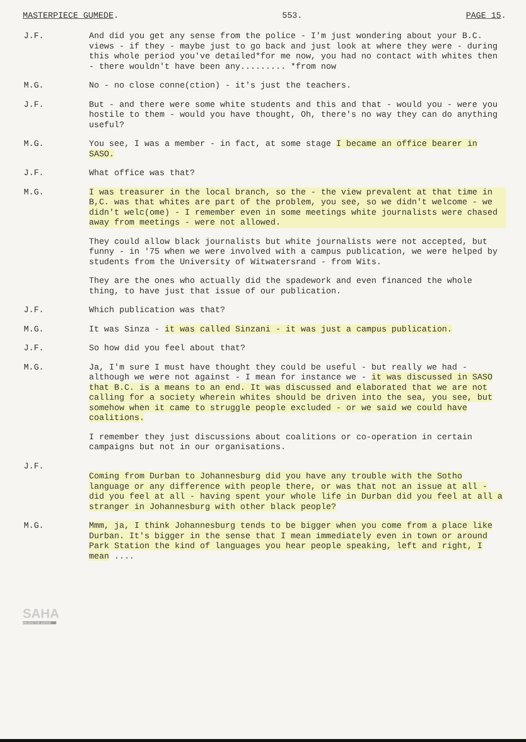MASTERPIECE GUMEDE. 553. PAGE 15.
J.F. And did you get any sense from the police - I'm just wondering about your B.C. views - if they - maybe just to go back and just look at where they were - during this whole period you've detailed*for me now, you had no contact with whites then - there wouldn't have been any......... *from now
M.G. No - no close conne(ction) - it's just the teachers.
J.F. But - and there were some white students and this and that - would you - were you hostile to them - would you have thought, Oh, there's no way they can do anything useful?
M.G. You see, I was a member - in fact, at some stage I became an office bearer in SASO.
J.F. What office was that?
M.G. I was treasurer in the local branch, so the - the view prevalent at that time in B,C. was that whites are part of the problem, you see, so we didn't welcome - we didn't welc(ome) - I remember even in some meetings white journalists were chased away from meetings - were not allowed.
They could allow black journalists but white journalists were not accepted, but funny - in '75 when we were involved with a campus publication, we were helped by students from the University of Witwatersrand - from Wits.
They are the ones who actually did the spadework and even financed the whole thing, to have just that issue of our publication.
J.F. Which publication was that?
M.G. It was Sinza - it was called Sinzani - it was just a campus publication.
J.F. So how did you feel about that?
M.G. Ja, I'm sure I must have thought they could be useful - but really we had - although we were not against - I mean for instance we - it was discussed in SASO that B.C. is a means to an end. It was discussed and elaborated that we are not calling for a society wherein whites should be driven into the sea, you see, but somehow when it came to struggle people excluded - or we said we could have coalitions.
I remember they just discussions about coalitions or co-operation in certain campaigns but not in our organisations.
J.F.
Coming from Durban to Johannesburg did you have any trouble with the Sotho language or any difference with people there, or was that not an issue at all - did you feel at all - having spent your whole life in Durban did you feel at all a stranger in Johannesburg with other black people?
M.G. Mmm, ja, I think Johannesburg tends to be bigger when you come from a place like Durban. It's bigger in the sense that I mean immediately even in town or around Park Station the kind of languages you hear people speaking, left and right, I mean ....
SAHA
ARCHIVE FOR JUSTICE